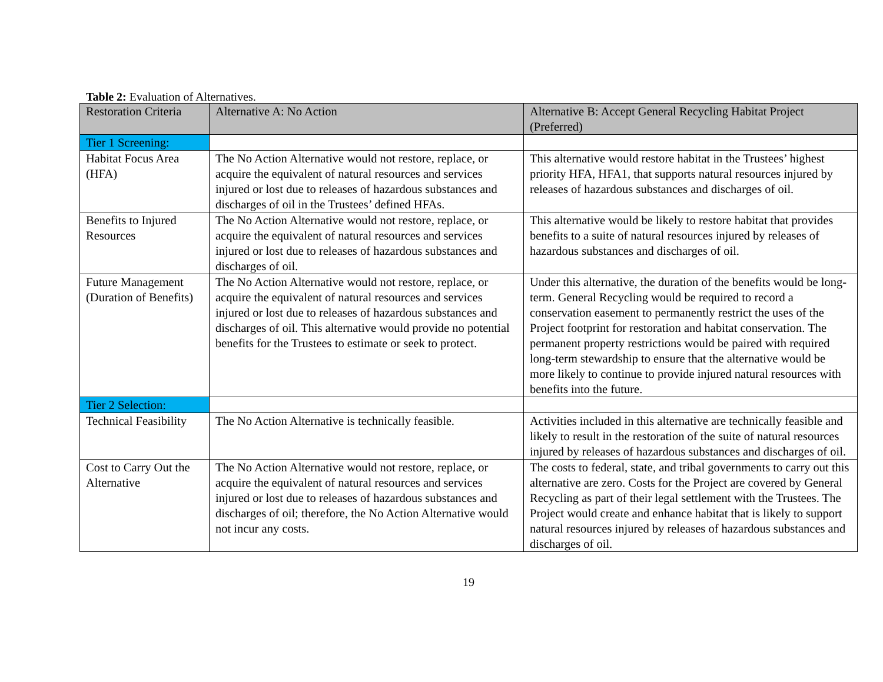Table 2: Evaluation of Alternatives.
| Restoration Criteria | Alternative A: No Action | Alternative B: Accept General Recycling Habitat Project (Preferred) |
| --- | --- | --- |
| Tier 1 Screening: | | |
| Habitat Focus Area (HFA) | The No Action Alternative would not restore, replace, or acquire the equivalent of natural resources and services injured or lost due to releases of hazardous substances and discharges of oil in the Trustees’ defined HFAs. | This alternative would restore habitat in the Trustees’ highest priority HFA, HFA1, that supports natural resources injured by releases of hazardous substances and discharges of oil. |
| Benefits to Injured Resources | The No Action Alternative would not restore, replace, or acquire the equivalent of natural resources and services injured or lost due to releases of hazardous substances and discharges of oil. | This alternative would be likely to restore habitat that provides benefits to a suite of natural resources injured by releases of hazardous substances and discharges of oil. |
| Future Management (Duration of Benefits) | The No Action Alternative would not restore, replace, or acquire the equivalent of natural resources and services injured or lost due to releases of hazardous substances and discharges of oil. This alternative would provide no potential benefits for the Trustees to estimate or seek to protect. | Under this alternative, the duration of the benefits would be long-term. General Recycling would be required to record a conservation easement to permanently restrict the uses of the Project footprint for restoration and habitat conservation. The permanent property restrictions would be paired with required long-term stewardship to ensure that the alternative would be more likely to continue to provide injured natural resources with benefits into the future. |
| Tier 2 Selection: | | |
| Technical Feasibility | The No Action Alternative is technically feasible. | Activities included in this alternative are technically feasible and likely to result in the restoration of the suite of natural resources injured by releases of hazardous substances and discharges of oil. |
| Cost to Carry Out the Alternative | The No Action Alternative would not restore, replace, or acquire the equivalent of natural resources and services injured or lost due to releases of hazardous substances and discharges of oil; therefore, the No Action Alternative would not incur any costs. | The costs to federal, state, and tribal governments to carry out this alternative are zero. Costs for the Project are covered by General Recycling as part of their legal settlement with the Trustees. The Project would create and enhance habitat that is likely to support natural resources injured by releases of hazardous substances and discharges of oil. |
19